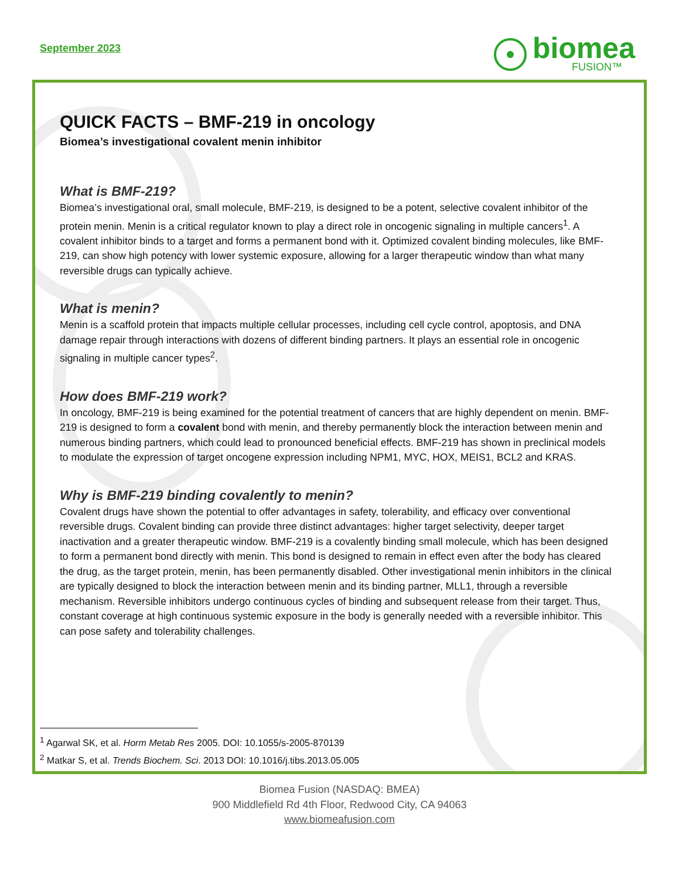September 2023
biomea
FUSION™
QUICK FACTS – BMF-219 in oncology
Biomea’s investigational covalent menin inhibitor
What is BMF-219?
Biomea’s investigational oral, small molecule, BMF-219, is designed to be a potent, selective covalent inhibitor of the protein menin. Menin is a critical regulator known to play a direct role in oncogenic signaling in multiple cancers<sup>1</sup>. A covalent inhibitor binds to a target and forms a permanent bond with it. Optimized covalent binding molecules, like BMF-219, can show high potency with lower systemic exposure, allowing for a larger therapeutic window than what many reversible drugs can typically achieve.
What is menin?
Menin is a scaffold protein that impacts multiple cellular processes, including cell cycle control, apoptosis, and DNA damage repair through interactions with dozens of different binding partners. It plays an essential role in oncogenic signaling in multiple cancer types<sup>2</sup>.
How does BMF-219 work?
In oncology, BMF-219 is being examined for the potential treatment of cancers that are highly dependent on menin. BMF-219 is designed to form a covalent bond with menin, and thereby permanently block the interaction between menin and numerous binding partners, which could lead to pronounced beneficial effects. BMF-219 has shown in preclinical models to modulate the expression of target oncogene expression including NPM1, MYC, HOX, MEIS1, BCL2 and KRAS.
Why is BMF-219 binding covalently to menin?
Covalent drugs have shown the potential to offer advantages in safety, tolerability, and efficacy over conventional reversible drugs. Covalent binding can provide three distinct advantages: higher target selectivity, deeper target inactivation and a greater therapeutic window. BMF-219 is a covalently binding small molecule, which has been designed to form a permanent bond directly with menin. This bond is designed to remain in effect even after the body has cleared the drug, as the target protein, menin, has been permanently disabled. Other investigational menin inhibitors in the clinical are typically designed to block the interaction between menin and its binding partner, MLL1, through a reversible mechanism. Reversible inhibitors undergo continuous cycles of binding and subsequent release from their target. Thus, constant coverage at high continuous systemic exposure in the body is generally needed with a reversible inhibitor. This can pose safety and tolerability challenges.
<sup>1</sup> Agarwal SK, et al. Horm Metab Res 2005. DOI: 10.1055/s-2005-870139
<sup>2</sup> Matkar S, et al. Trends Biochem. Sci. 2013 DOI: 10.1016/j.tibs.2013.05.005
Biomea Fusion (NASDAQ: BMEA)
900 Middlefield Rd 4th Floor, Redwood City, CA 94063
www.biomeafusion.com